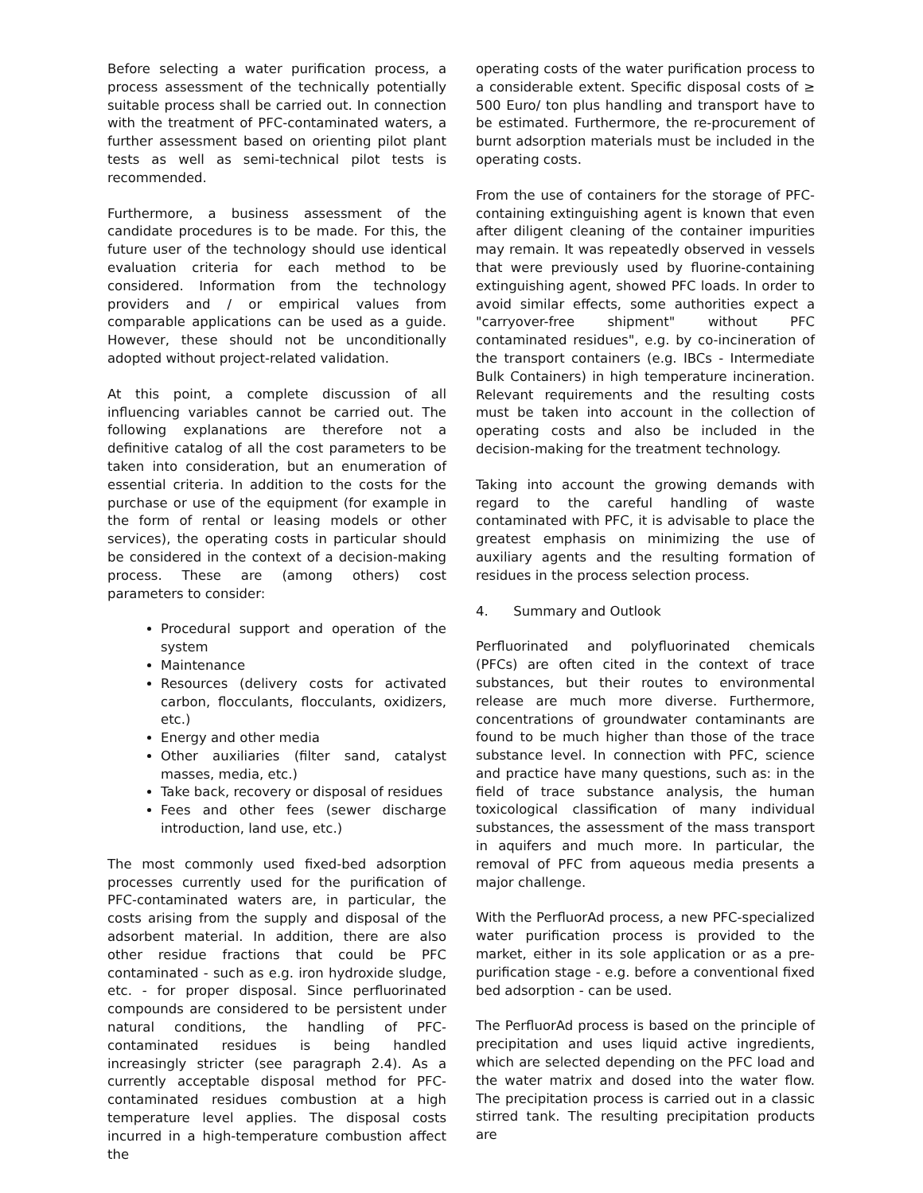Before selecting a water purification process, a process assessment of the technically potentially suitable process shall be carried out. In connection with the treatment of PFC-contaminated waters, a further assessment based on orienting pilot plant tests as well as semi-technical pilot tests is recommended.
Furthermore, a business assessment of the candidate procedures is to be made. For this, the future user of the technology should use identical evaluation criteria for each method to be considered. Information from the technology providers and / or empirical values from comparable applications can be used as a guide. However, these should not be unconditionally adopted without project-related validation.
At this point, a complete discussion of all influencing variables cannot be carried out. The following explanations are therefore not a definitive catalog of all the cost parameters to be taken into consideration, but an enumeration of essential criteria. In addition to the costs for the purchase or use of the equipment (for example in the form of rental or leasing models or other services), the operating costs in particular should be considered in the context of a decision-making process. These are (among others) cost parameters to consider:
Procedural support and operation of the system
Maintenance
Resources (delivery costs for activated carbon, flocculants, flocculants, oxidizers, etc.)
Energy and other media
Other auxiliaries (filter sand, catalyst masses, media, etc.)
Take back, recovery or disposal of residues
Fees and other fees (sewer discharge introduction, land use, etc.)
The most commonly used fixed-bed adsorption processes currently used for the purification of PFC-contaminated waters are, in particular, the costs arising from the supply and disposal of the adsorbent material. In addition, there are also other residue fractions that could be PFC contaminated - such as e.g. iron hydroxide sludge, etc. - for proper disposal. Since perfluorinated compounds are considered to be persistent under natural conditions, the handling of PFC-contaminated residues is being handled increasingly stricter (see paragraph 2.4). As a currently acceptable disposal method for PFC-contaminated residues combustion at a high temperature level applies. The disposal costs incurred in a high-temperature combustion affect the
operating costs of the water purification process to a considerable extent. Specific disposal costs of ≥ 500 Euro/ ton plus handling and transport have to be estimated. Furthermore, the re-procurement of burnt adsorption materials must be included in the operating costs.
From the use of containers for the storage of PFC-containing extinguishing agent is known that even after diligent cleaning of the container impurities may remain. It was repeatedly observed in vessels that were previously used by fluorine-containing extinguishing agent, showed PFC loads. In order to avoid similar effects, some authorities expect a "carryover-free shipment" without PFC contaminated residues", e.g. by co-incineration of the transport containers (e.g. IBCs - Intermediate Bulk Containers) in high temperature incineration. Relevant requirements and the resulting costs must be taken into account in the collection of operating costs and also be included in the decision-making for the treatment technology.
Taking into account the growing demands with regard to the careful handling of waste contaminated with PFC, it is advisable to place the greatest emphasis on minimizing the use of auxiliary agents and the resulting formation of residues in the process selection process.
4. Summary and Outlook
Perfluorinated and polyfluorinated chemicals (PFCs) are often cited in the context of trace substances, but their routes to environmental release are much more diverse. Furthermore, concentrations of groundwater contaminants are found to be much higher than those of the trace substance level. In connection with PFC, science and practice have many questions, such as: in the field of trace substance analysis, the human toxicological classification of many individual substances, the assessment of the mass transport in aquifers and much more. In particular, the removal of PFC from aqueous media presents a major challenge.
With the PerfluorAd process, a new PFC-specialized water purification process is provided to the market, either in its sole application or as a pre-purification stage - e.g. before a conventional fixed bed adsorption - can be used.
The PerfluorAd process is based on the principle of precipitation and uses liquid active ingredients, which are selected depending on the PFC load and the water matrix and dosed into the water flow. The precipitation process is carried out in a classic stirred tank. The resulting precipitation products are